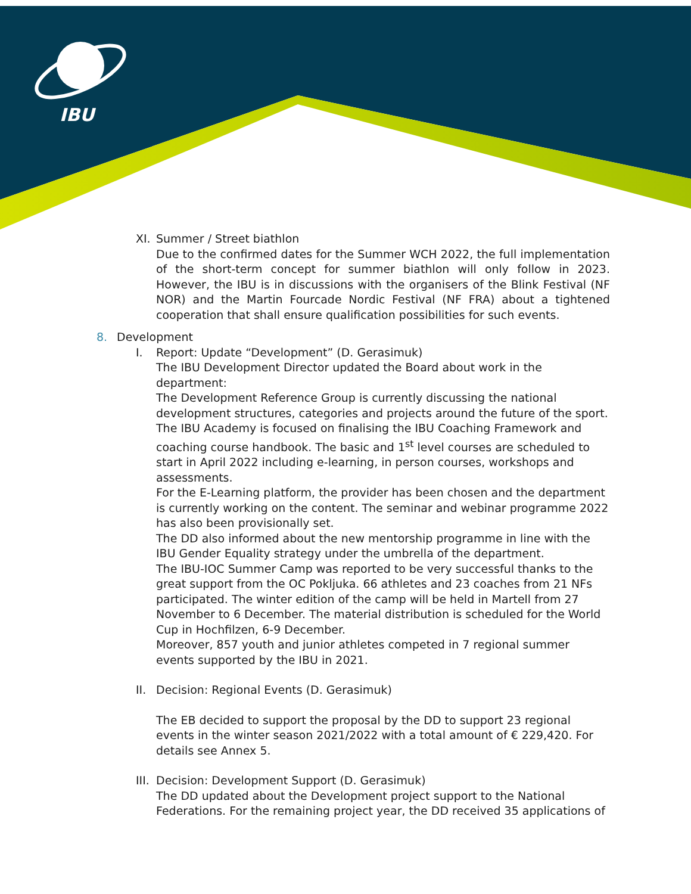IBU
XI.
Summer / Street biathlon
Due to the confirmed dates for the Summer WCH 2022, the full implementation of the short-term concept for summer biathlon will only follow in 2023. However, the IBU is in discussions with the organisers of the Blink Festival (NF NOR) and the Martin Fourcade Nordic Festival (NF FRA) about a tightened cooperation that shall ensure qualification possibilities for such events.
8. Development
I. Report: Update “Development” (D. Gerasimuk)
The IBU Development Director updated the Board about work in the department:
The Development Reference Group is currently discussing the national development structures, categories and projects around the future of the sport. The IBU Academy is focused on finalising the IBU Coaching Framework and coaching course handbook. The basic and 1<sup>st</sup> level courses are scheduled to start in April 2022 including e-learning, in person courses, workshops and assessments.
For the E-Learning platform, the provider has been chosen and the department is currently working on the content. The seminar and webinar programme 2022 has also been provisionally set.
The DD also informed about the new mentorship programme in line with the IBU Gender Equality strategy under the umbrella of the department.
The IBU-IOC Summer Camp was reported to be very successful thanks to the great support from the OC Pokljuka. 66 athletes and 23 coaches from 21 NFs participated. The winter edition of the camp will be held in Martell from 27 November to 6 December. The material distribution is scheduled for the World Cup in Hochfilzen, 6-9 December.
Moreover, 857 youth and junior athletes competed in 7 regional summer events supported by the IBU in 2021.
II.
Decision: Regional Events (D. Gerasimuk)
The EB decided to support the proposal by the DD to support 23 regional events in the winter season 2021/2022 with a total amount of € 229,420. For details see Annex 5.
III.
Decision: Development Support (D. Gerasimuk)
The DD updated about the Development project support to the National Federations. For the remaining project year, the DD received 35 applications of